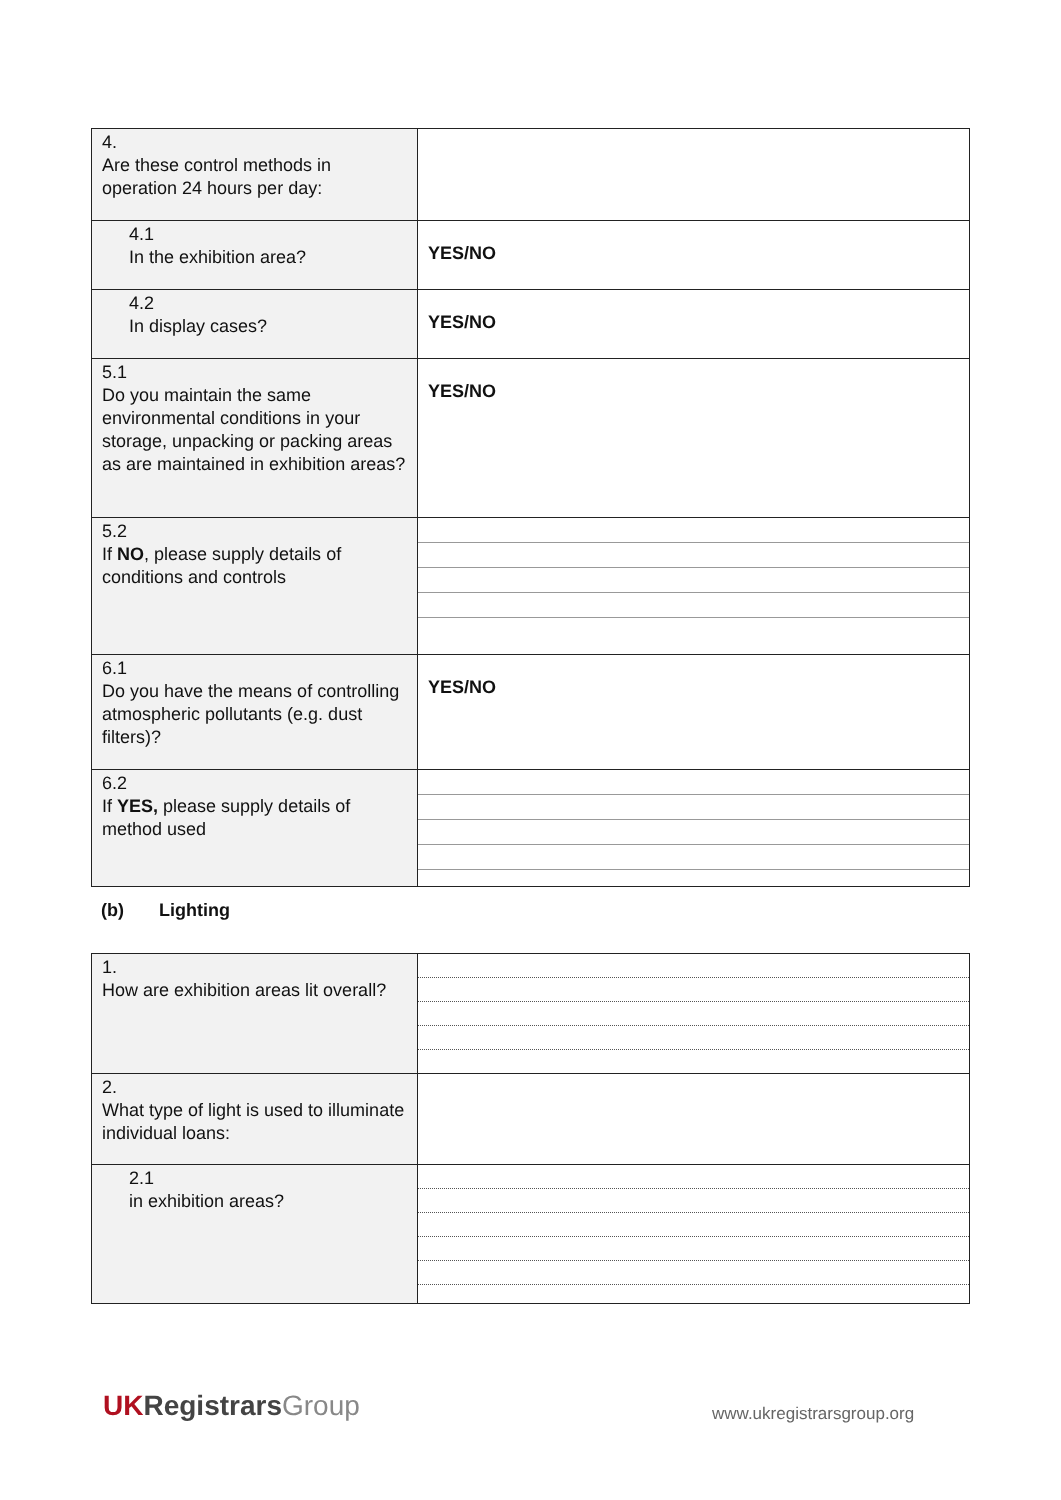| 4. Are these control methods in operation 24 hours per day: | |
| 4.1 In the exhibition area? | YES/NO |
| 4.2 In display cases? | YES/NO |
| 5.1 Do you maintain the same environmental conditions in your storage, unpacking or packing areas as are maintained in exhibition areas? | YES/NO |
| 5.2 If NO , please supply details of conditions and controls | |
| 6.1 Do you have the means of controlling atmospheric pollutants (e.g. dust filters)? | YES/NO |
| 6.2 If YES, please supply details of method used | |
(b) Lighting
| 1. How are exhibition areas lit overall? | |
| 2. What type of light is used to illuminate individual loans: | |
| 2.1 in exhibition areas? | |
UK Registrars Group www.ukregistrarsgroup.org